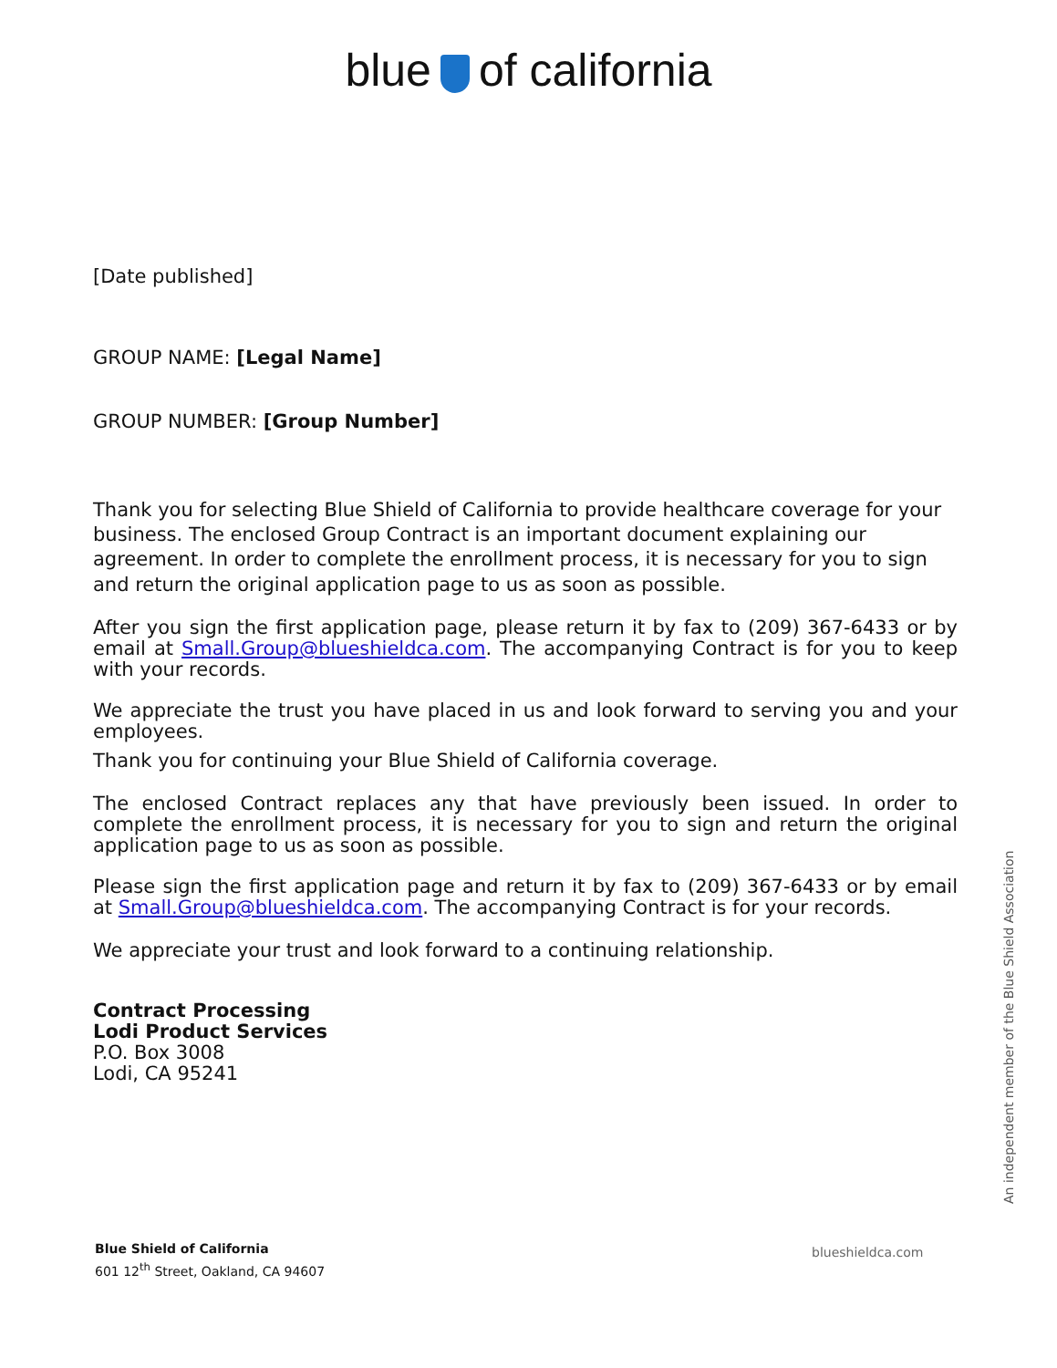blue of california
[Date published]
GROUP NAME: [Legal Name]
GROUP NUMBER: [Group Number]
Thank you for selecting Blue Shield of California to provide healthcare coverage for your business. The enclosed Group Contract is an important document explaining our agreement. In order to complete the enrollment process, it is necessary for you to sign and return the original application page to us as soon as possible.
After you sign the first application page, please return it by fax to (209) 367-6433 or by email at Small.Group@blueshieldca.com. The accompanying Contract is for you to keep with your records.
We appreciate the trust you have placed in us and look forward to serving you and your employees.
Thank you for continuing your Blue Shield of California coverage.
The enclosed Contract replaces any that have previously been issued. In order to complete the enrollment process, it is necessary for you to sign and return the original application page to us as soon as possible.
Please sign the first application page and return it by fax to (209) 367-6433 or by email at Small.Group@blueshieldca.com. The accompanying Contract is for your records.
We appreciate your trust and look forward to a continuing relationship.
Contract Processing
Lodi Product Services
P.O. Box 3008
Lodi, CA 95241
An independent member of the Blue Shield Association
Blue Shield of California
601 12<sup>th</sup> Street, Oakland, CA 94607
blueshieldca.com